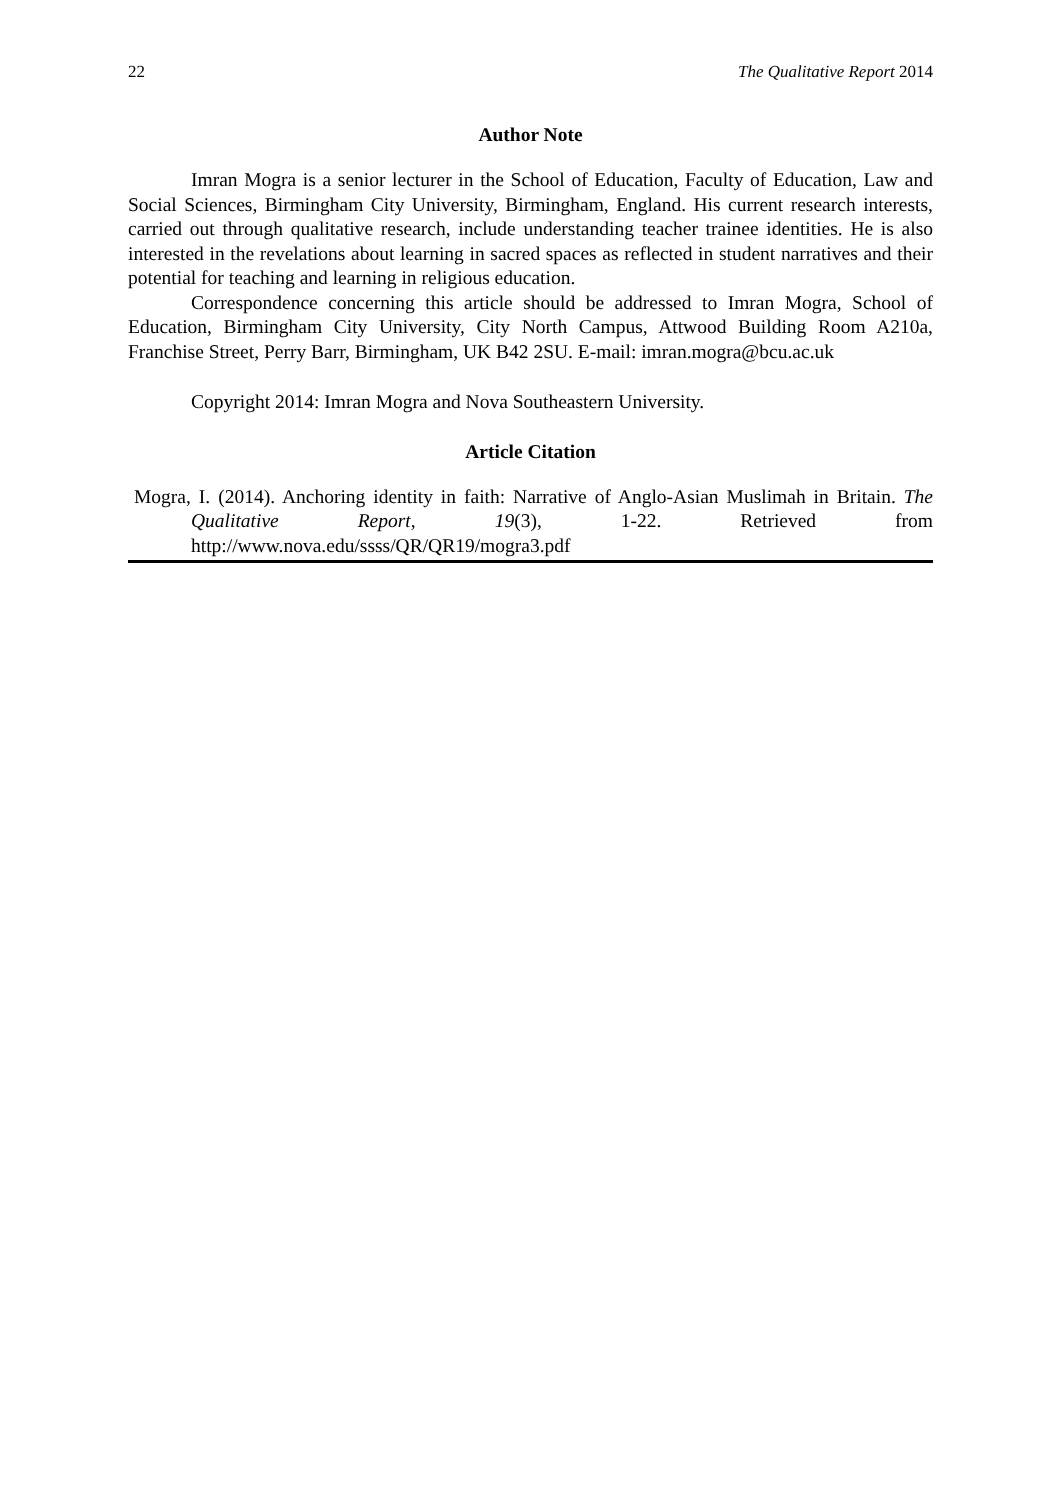22 The Qualitative Report 2014
Author Note
Imran Mogra is a senior lecturer in the School of Education, Faculty of Education, Law and Social Sciences, Birmingham City University, Birmingham, England. His current research interests, carried out through qualitative research, include understanding teacher trainee identities. He is also interested in the revelations about learning in sacred spaces as reflected in student narratives and their potential for teaching and learning in religious education.
Correspondence concerning this article should be addressed to Imran Mogra, School of Education, Birmingham City University, City North Campus, Attwood Building Room A210a, Franchise Street, Perry Barr, Birmingham, UK B42 2SU. E-mail: imran.mogra@bcu.ac.uk
Copyright 2014: Imran Mogra and Nova Southeastern University.
Article Citation
Mogra, I. (2014). Anchoring identity in faith: Narrative of Anglo-Asian Muslimah in Britain. The Qualitative Report, 19(3), 1-22. Retrieved from http://www.nova.edu/ssss/QR/QR19/mogra3.pdf